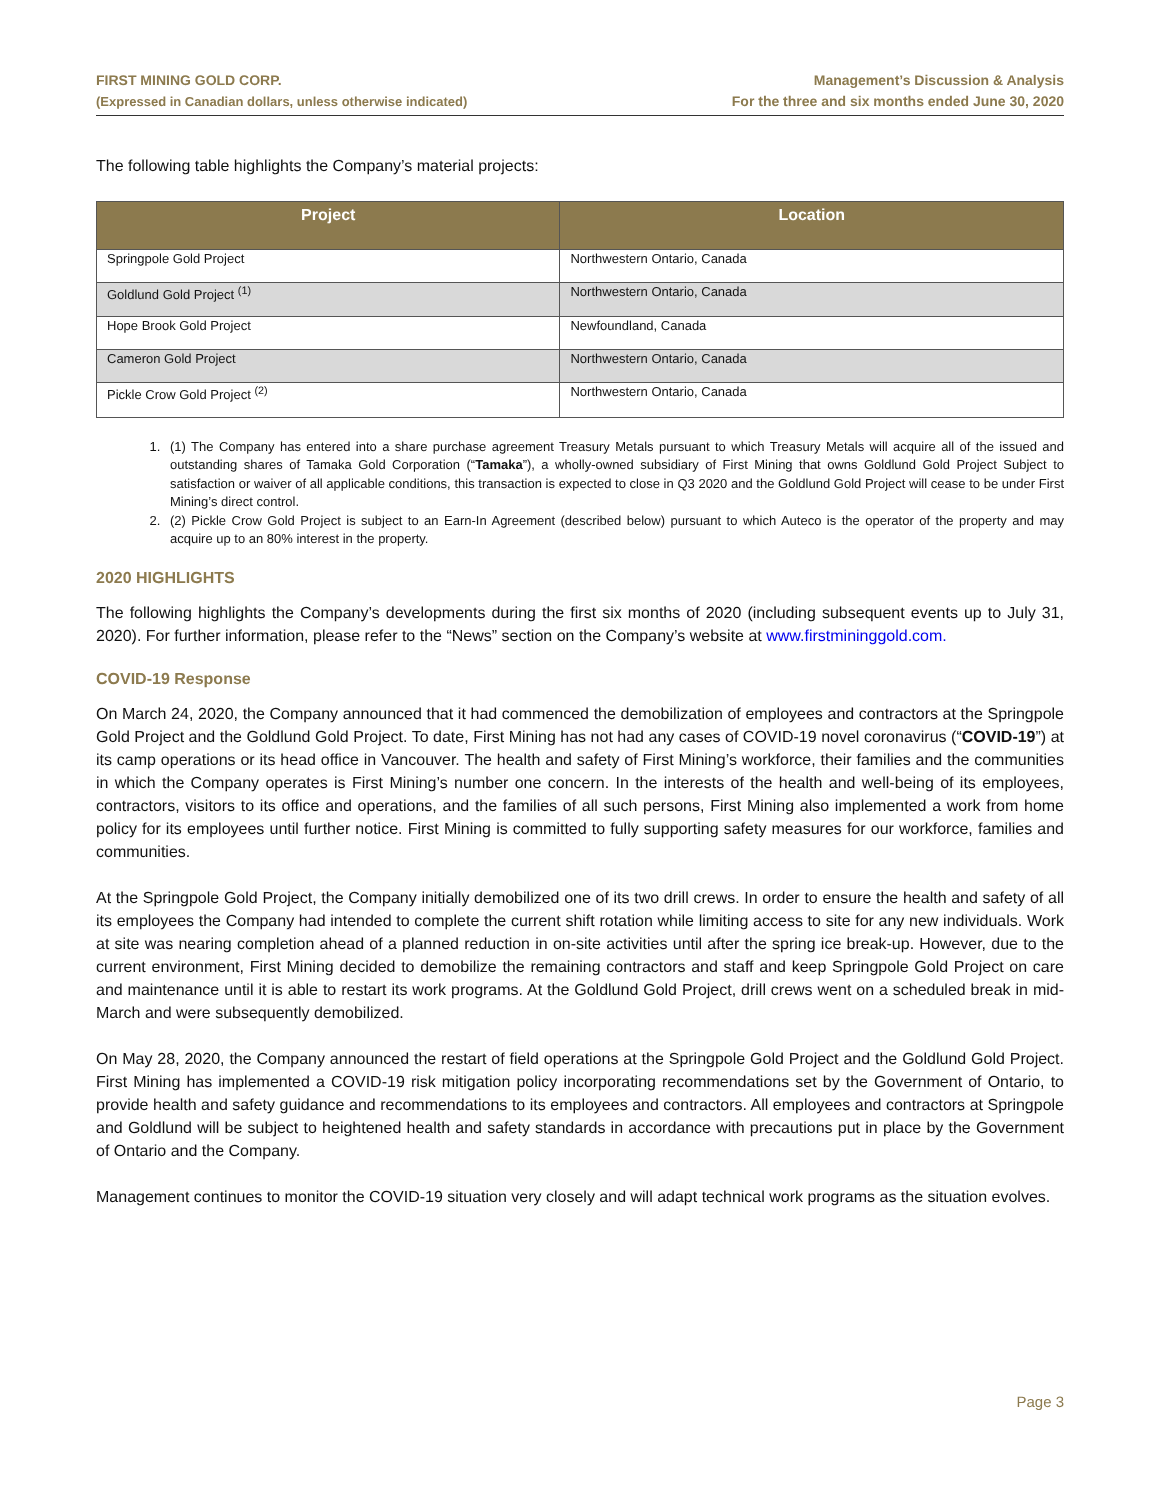FIRST MINING GOLD CORP.
(Expressed in Canadian dollars, unless otherwise indicated)
Management’s Discussion & Analysis
For the three and six months ended June 30, 2020
The following table highlights the Company’s material projects:
| Project | Location |
| --- | --- |
| Springpole Gold Project | Northwestern Ontario, Canada |
| Goldlund Gold Project <sup>(1)</sup> | Northwestern Ontario, Canada |
| Hope Brook Gold Project | Newfoundland, Canada |
| Cameron Gold Project | Northwestern Ontario, Canada |
| Pickle Crow Gold Project <sup>(2)</sup> | Northwestern Ontario, Canada |
(1) The Company has entered into a share purchase agreement Treasury Metals pursuant to which Treasury Metals will acquire all of the issued and outstanding shares of Tamaka Gold Corporation (“Tamaka”), a wholly-owned subsidiary of First Mining that owns Goldlund Gold Project Subject to satisfaction or waiver of all applicable conditions, this transaction is expected to close in Q3 2020 and the Goldlund Gold Project will cease to be under First Mining’s direct control.
(2) Pickle Crow Gold Project is subject to an Earn-In Agreement (described below) pursuant to which Auteco is the operator of the property and may acquire up to an 80% interest in the property.
2020 HIGHLIGHTS
The following highlights the Company’s developments during the first six months of 2020 (including subsequent events up to July 31, 2020). For further information, please refer to the “News” section on the Company’s website at www.firstmininggold.com.
COVID-19 Response
On March 24, 2020, the Company announced that it had commenced the demobilization of employees and contractors at the Springpole Gold Project and the Goldlund Gold Project. To date, First Mining has not had any cases of COVID-19 novel coronavirus (“COVID-19”) at its camp operations or its head office in Vancouver. The health and safety of First Mining’s workforce, their families and the communities in which the Company operates is First Mining’s number one concern. In the interests of the health and well-being of its employees, contractors, visitors to its office and operations, and the families of all such persons, First Mining also implemented a work from home policy for its employees until further notice. First Mining is committed to fully supporting safety measures for our workforce, families and communities.
At the Springpole Gold Project, the Company initially demobilized one of its two drill crews. In order to ensure the health and safety of all its employees the Company had intended to complete the current shift rotation while limiting access to site for any new individuals. Work at site was nearing completion ahead of a planned reduction in on-site activities until after the spring ice break-up. However, due to the current environment, First Mining decided to demobilize the remaining contractors and staff and keep Springpole Gold Project on care and maintenance until it is able to restart its work programs. At the Goldlund Gold Project, drill crews went on a scheduled break in mid-March and were subsequently demobilized.
On May 28, 2020, the Company announced the restart of field operations at the Springpole Gold Project and the Goldlund Gold Project. First Mining has implemented a COVID-19 risk mitigation policy incorporating recommendations set by the Government of Ontario, to provide health and safety guidance and recommendations to its employees and contractors. All employees and contractors at Springpole and Goldlund will be subject to heightened health and safety standards in accordance with precautions put in place by the Government of Ontario and the Company.
Management continues to monitor the COVID-19 situation very closely and will adapt technical work programs as the situation evolves.
Page 3